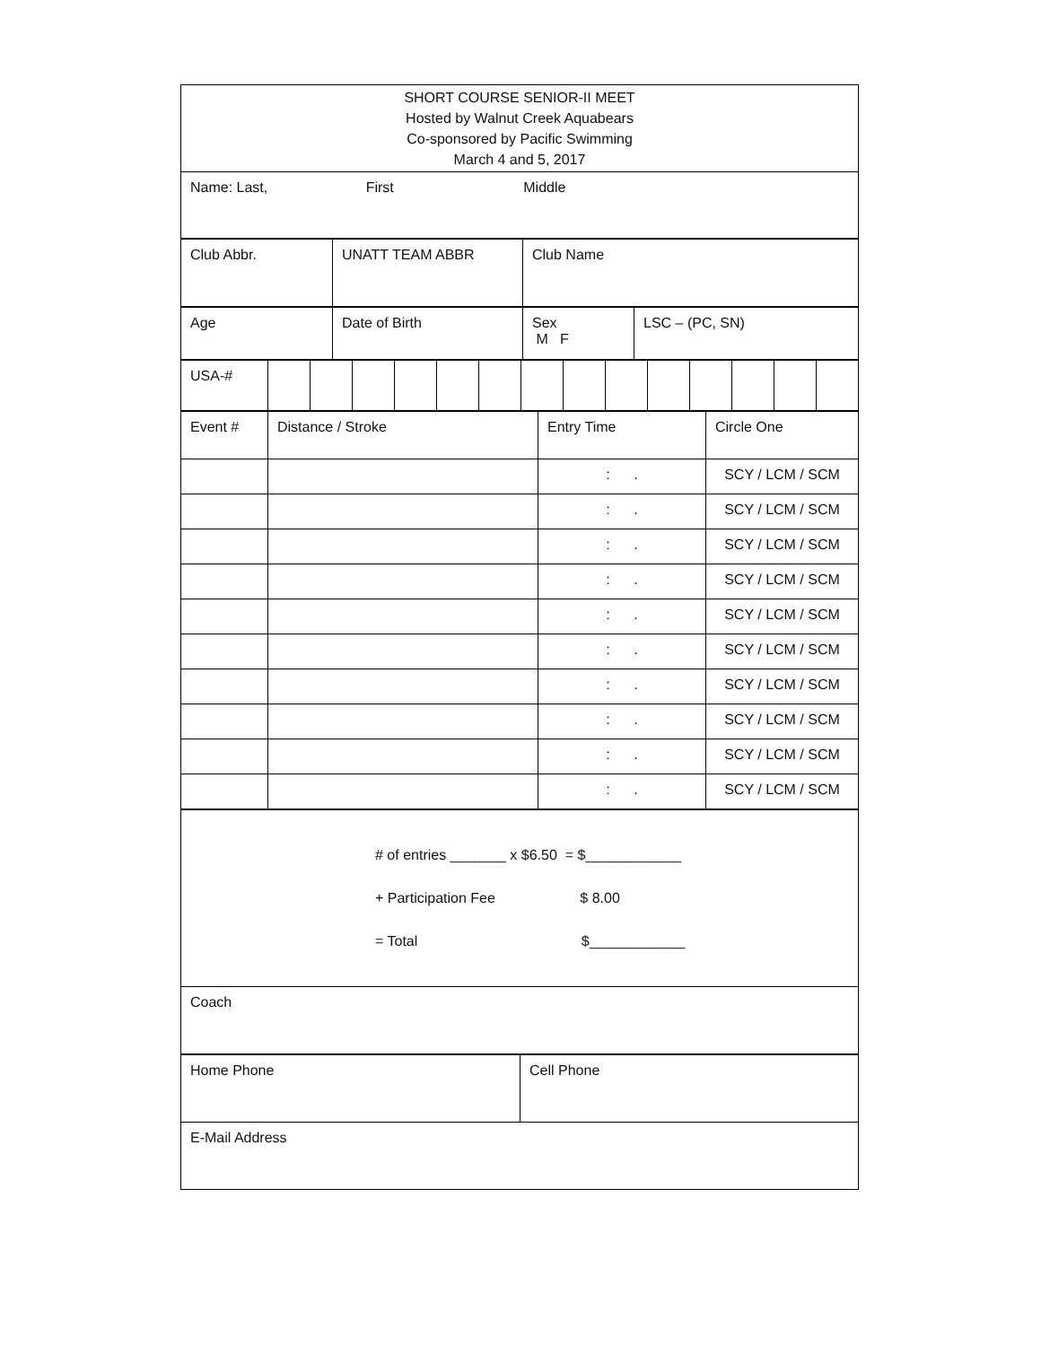| SHORT COURSE SENIOR-II MEET Hosted by Walnut Creek Aquabears Co-sponsored by Pacific Swimming March 4 and 5, 2017 |
| Name: Last, First Middle |
| Club Abbr. | UNATT TEAM ABBR | Club Name |
| Age | Date of Birth | Sex M F | LSC – (PC, SN) |
| USA-# | | | | | | | | | | | | | | |
| Event # | Distance / Stroke | Entry Time | Circle One |
| --- | --- | --- | --- |
| | | : . | SCY / LCM / SCM |
| | | : . | SCY / LCM / SCM |
| | | : . | SCY / LCM / SCM |
| | | : . | SCY / LCM / SCM |
| | | : . | SCY / LCM / SCM |
| | | : . | SCY / LCM / SCM |
| | | : . | SCY / LCM / SCM |
| | | : . | SCY / LCM / SCM |
| | | : . | SCY / LCM / SCM |
| | | : . | SCY / LCM / SCM |
| # of entries _______ x $6.50 = $____________ + Participation Fee $ 8.00 = Total $____________ |
| Coach |
| Home Phone | Cell Phone |
| E-Mail Address | |